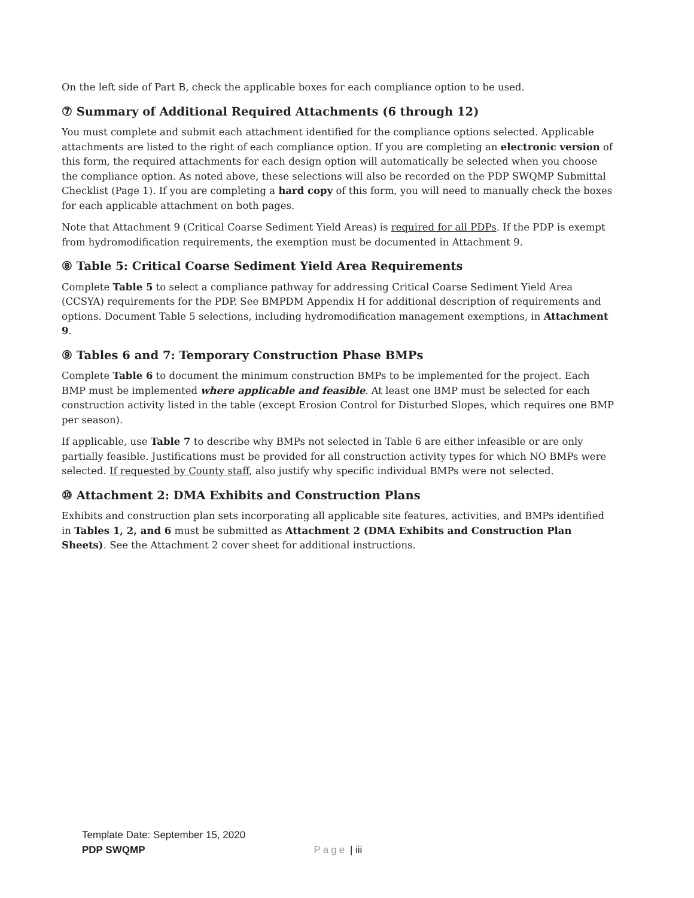On the left side of Part B, check the applicable boxes for each compliance option to be used.
⑦ Summary of Additional Required Attachments (6 through 12)
You must complete and submit each attachment identified for the compliance options selected. Applicable attachments are listed to the right of each compliance option. If you are completing an electronic version of this form, the required attachments for each design option will automatically be selected when you choose the compliance option. As noted above, these selections will also be recorded on the PDP SWQMP Submittal Checklist (Page 1). If you are completing a hard copy of this form, you will need to manually check the boxes for each applicable attachment on both pages.
Note that Attachment 9 (Critical Coarse Sediment Yield Areas) is required for all PDPs. If the PDP is exempt from hydromodification requirements, the exemption must be documented in Attachment 9.
⑧ Table 5: Critical Coarse Sediment Yield Area Requirements
Complete Table 5 to select a compliance pathway for addressing Critical Coarse Sediment Yield Area (CCSYA) requirements for the PDP. See BMPDM Appendix H for additional description of requirements and options. Document Table 5 selections, including hydromodification management exemptions, in Attachment 9.
⑨ Tables 6 and 7: Temporary Construction Phase BMPs
Complete Table 6 to document the minimum construction BMPs to be implemented for the project. Each BMP must be implemented where applicable and feasible. At least one BMP must be selected for each construction activity listed in the table (except Erosion Control for Disturbed Slopes, which requires one BMP per season).
If applicable, use Table 7 to describe why BMPs not selected in Table 6 are either infeasible or are only partially feasible. Justifications must be provided for all construction activity types for which NO BMPs were selected. If requested by County staff, also justify why specific individual BMPs were not selected.
⑩ Attachment 2: DMA Exhibits and Construction Plans
Exhibits and construction plan sets incorporating all applicable site features, activities, and BMPs identified in Tables 1, 2, and 6 must be submitted as Attachment 2 (DMA Exhibits and Construction Plan Sheets). See the Attachment 2 cover sheet for additional instructions.
Template Date: September 15, 2020
PDP SWQMP Page | iii